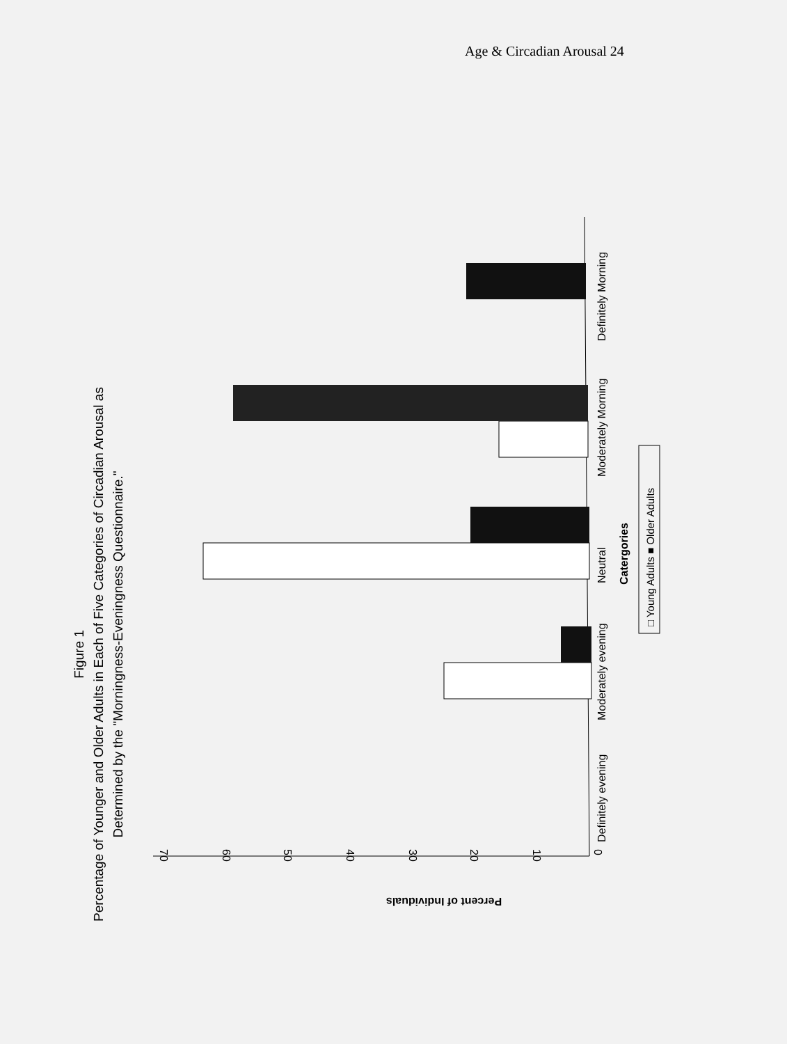Age & Circadian Arousal 24
Figure 1
Percentage of Younger and Older Adults in Each of Five Categories of Circadian Arousal as
Determined by the "Morningness-Eveningness Questionnaire."
70
60
50
40
30
20
10
0
Percent of Individuals
Definitely evening
Moderately evening
Neutral
Moderately Morning
Definitely Morning
Catergories
□ Young Adults ■ Older Adults